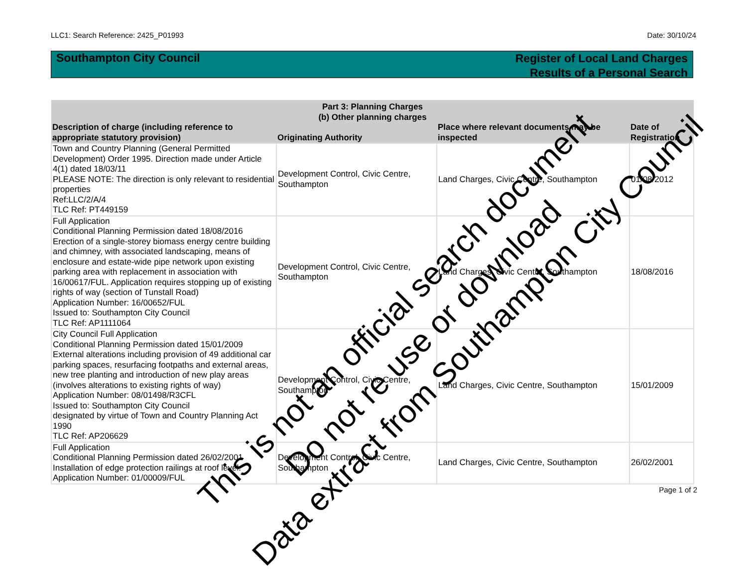LLC1: Search Reference: 2425_P01993 Date: 30/10/24
Southampton City Council
Register of Local Land Charges
Results of a Personal Search
| Part 3: Planning Charges (b) Other planning charges | | | |
| --- | --- | --- | --- |
| Description of charge (including reference to appropriate statutory provision) | Originating Authority | Place where relevant documents may be inspected | Date of Registration |
| Town and Country Planning (General Permitted Development) Order 1995. Direction made under Article 4(1) dated 18/03/11 PLEASE NOTE: The direction is only relevant to residential properties Ref:LLC/2/A/4 TLC Ref: PT449159 | Development Control, Civic Centre, Southampton | Land Charges, Civic Centre, Southampton | 01/08/2012 |
| Full Application Conditional Planning Permission dated 18/08/2016 Erection of a single-storey biomass energy centre building and chimney, with associated landscaping, means of enclosure and estate-wide pipe network upon existing parking area with replacement in association with 16/00617/FUL. Application requires stopping up of existing rights of way (section of Tunstall Road) Application Number: 16/00652/FUL Issued to: Southampton City Council TLC Ref: AP1111064 | Development Control, Civic Centre, Southampton | Land Charges, Civic Centre, Southampton | 18/08/2016 |
| City Council Full Application Conditional Planning Permission dated 15/01/2009 External alterations including provision of 49 additional car parking spaces, resurfacing footpaths and external areas, new tree planting and introduction of new play areas (involves alterations to existing rights of way) Application Number: 08/01498/R3CFL Issued to: Southampton City Council designated by virtue of Town and Country Planning Act 1990 TLC Ref: AP206629 | Development Control, Civic Centre, Southampton | Land Charges, Civic Centre, Southampton | 15/01/2009 |
| Full Application Conditional Planning Permission dated 26/02/2001 Installation of edge protection railings at roof level. Application Number: 01/00009/FUL | Development Control, Civic Centre, Southampton | Land Charges, Civic Centre, Southampton | 26/02/2001 |
Page 1 of 2
This is not an official search document
Do not re use or download
Data extract from Southampton City Council